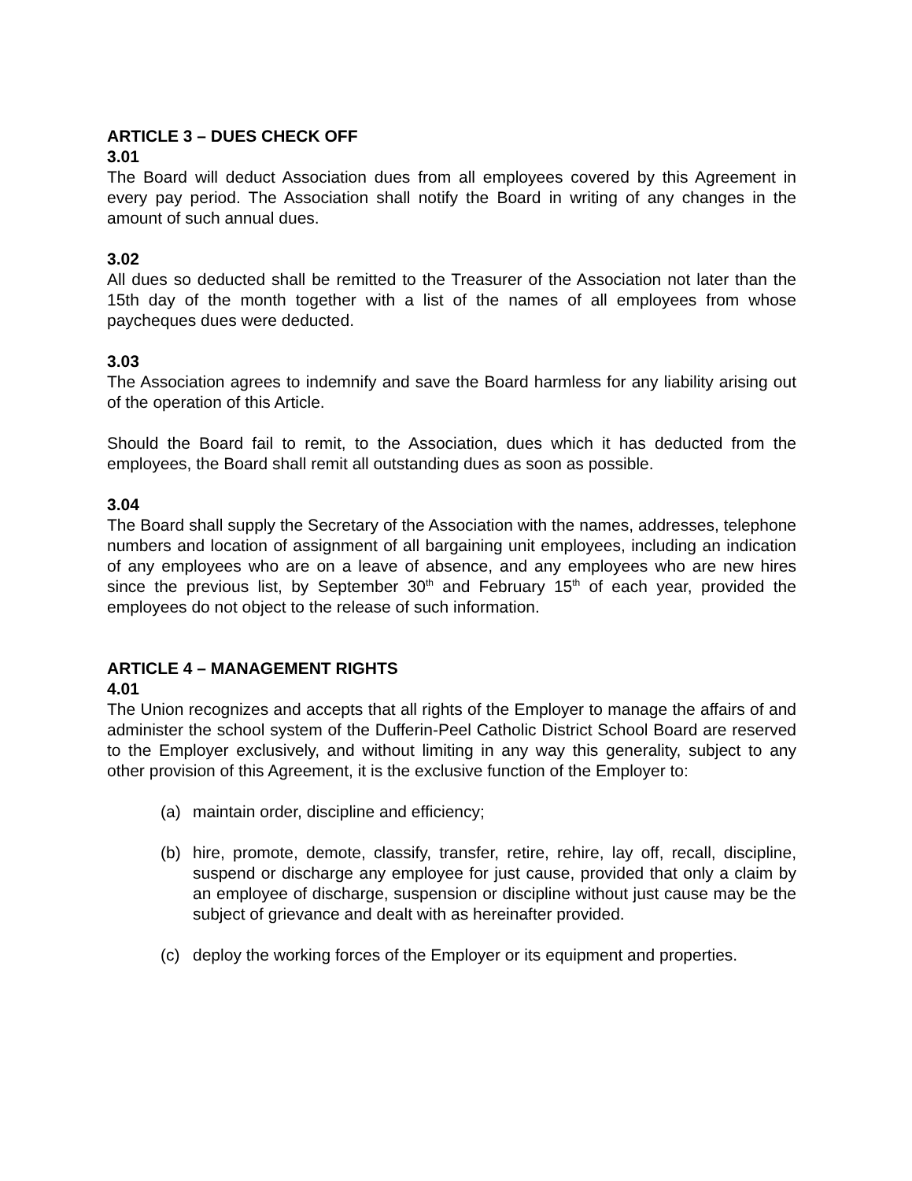ARTICLE 3 – DUES CHECK OFF
3.01
The Board will deduct Association dues from all employees covered by this Agreement in every pay period. The Association shall notify the Board in writing of any changes in the amount of such annual dues.
3.02
All dues so deducted shall be remitted to the Treasurer of the Association not later than the 15th day of the month together with a list of the names of all employees from whose paycheques dues were deducted.
3.03
The Association agrees to indemnify and save the Board harmless for any liability arising out of the operation of this Article.
Should the Board fail to remit, to the Association, dues which it has deducted from the employees, the Board shall remit all outstanding dues as soon as possible.
3.04
The Board shall supply the Secretary of the Association with the names, addresses, telephone numbers and location of assignment of all bargaining unit employees, including an indication of any employees who are on a leave of absence, and any employees who are new hires since the previous list, by September 30<sup>th</sup> and February 15<sup>th</sup> of each year, provided the employees do not object to the release of such information.
ARTICLE 4 – MANAGEMENT RIGHTS
4.01
The Union recognizes and accepts that all rights of the Employer to manage the affairs of and administer the school system of the Dufferin-Peel Catholic District School Board are reserved to the Employer exclusively, and without limiting in any way this generality, subject to any other provision of this Agreement, it is the exclusive function of the Employer to:
(a) maintain order, discipline and efficiency;
(b) hire, promote, demote, classify, transfer, retire, rehire, lay off, recall, discipline, suspend or discharge any employee for just cause, provided that only a claim by an employee of discharge, suspension or discipline without just cause may be the subject of grievance and dealt with as hereinafter provided.
(c) deploy the working forces of the Employer or its equipment and properties.